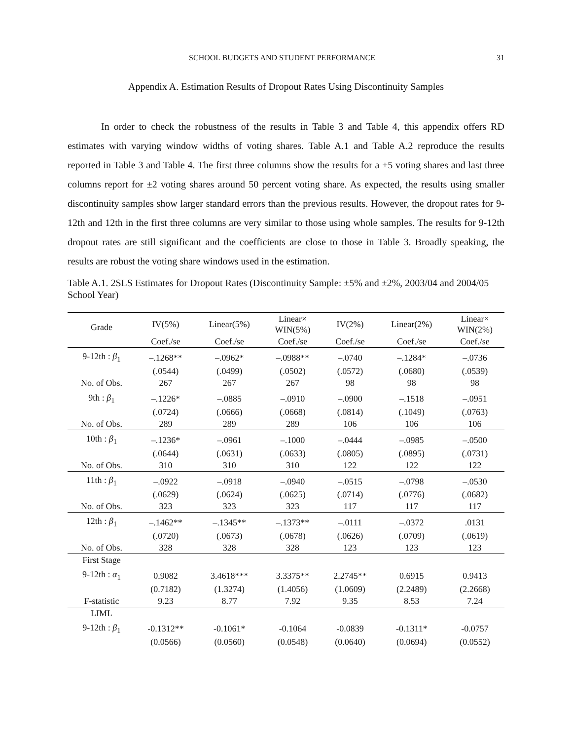SCHOOL BUDGETS AND STUDENT PERFORMANCE 31
Appendix A. Estimation Results of Dropout Rates Using Discontinuity Samples
In order to check the robustness of the results in Table 3 and Table 4, this appendix offers RD estimates with varying window widths of voting shares. Table A.1 and Table A.2 reproduce the results reported in Table 3 and Table 4. The first three columns show the results for a ±5 voting shares and last three columns report for ±2 voting shares around 50 percent voting share. As expected, the results using smaller discontinuity samples show larger standard errors than the previous results. However, the dropout rates for 9-12th and 12th in the first three columns are very similar to those using whole samples. The results for 9-12th dropout rates are still significant and the coefficients are close to those in Table 3. Broadly speaking, the results are robust the voting share windows used in the estimation.
Table A.1. 2SLS Estimates for Dropout Rates (Discontinuity Sample: ±5% and ±2%, 2003/04 and 2004/05 School Year)
| Grade | IV(5%) | Linear(5%) | Linear× WIN(5%) | IV(2%) | Linear(2%) | Linear× WIN(2%) |
| --- | --- | --- | --- | --- | --- | --- |
| | Coef./se | Coef./se | Coef./se | Coef./se | Coef./se | Coef./se |
| 9-12th : β<sub>1</sub> | –.1268** | –.0962* | –.0988** | –.0740 | –.1284* | –.0736 |
| | (.0544) | (.0499) | (.0502) | (.0572) | (.0680) | (.0539) |
| No. of Obs. | 267 | 267 | 267 | 98 | 98 | 98 |
| 9th : β<sub>1</sub> | –.1226* | –.0885 | –.0910 | –.0900 | –.1518 | –.0951 |
| | (.0724) | (.0666) | (.0668) | (.0814) | (.1049) | (.0763) |
| No. of Obs. | 289 | 289 | 289 | 106 | 106 | 106 |
| 10th : β<sub>1</sub> | –.1236* | –.0961 | –.1000 | –.0444 | –.0985 | –.0500 |
| | (.0644) | (.0631) | (.0633) | (.0805) | (.0895) | (.0731) |
| No. of Obs. | 310 | 310 | 310 | 122 | 122 | 122 |
| 11th : β<sub>1</sub> | –.0922 | –.0918 | –.0940 | –.0515 | –.0798 | –.0530 |
| | (.0629) | (.0624) | (.0625) | (.0714) | (.0776) | (.0682) |
| No. of Obs. | 323 | 323 | 323 | 117 | 117 | 117 |
| 12th : β<sub>1</sub> | –.1462** | –.1345** | –.1373** | –.0111 | –.0372 | .0131 |
| | (.0720) | (.0673) | (.0678) | (.0626) | (.0709) | (.0619) |
| No. of Obs. | 328 | 328 | 328 | 123 | 123 | 123 |
| First Stage | | | | | | |
| 9-12th : α<sub>1</sub> | 0.9082 | 3.4618*** | 3.3375** | 2.2745** | 0.6915 | 0.9413 |
| | (0.7182) | (1.3274) | (1.4056) | (1.0609) | (2.2489) | (2.2668) |
| F-statistic | 9.23 | 8.77 | 7.92 | 9.35 | 8.53 | 7.24 |
| LIML | | | | | | |
| 9-12th : β<sub>1</sub> | -0.1312** | -0.1061* | -0.1064 | -0.0839 | -0.1311* | -0.0757 |
| | (0.0566) | (0.0560) | (0.0548) | (0.0640) | (0.0694) | (0.0552) |